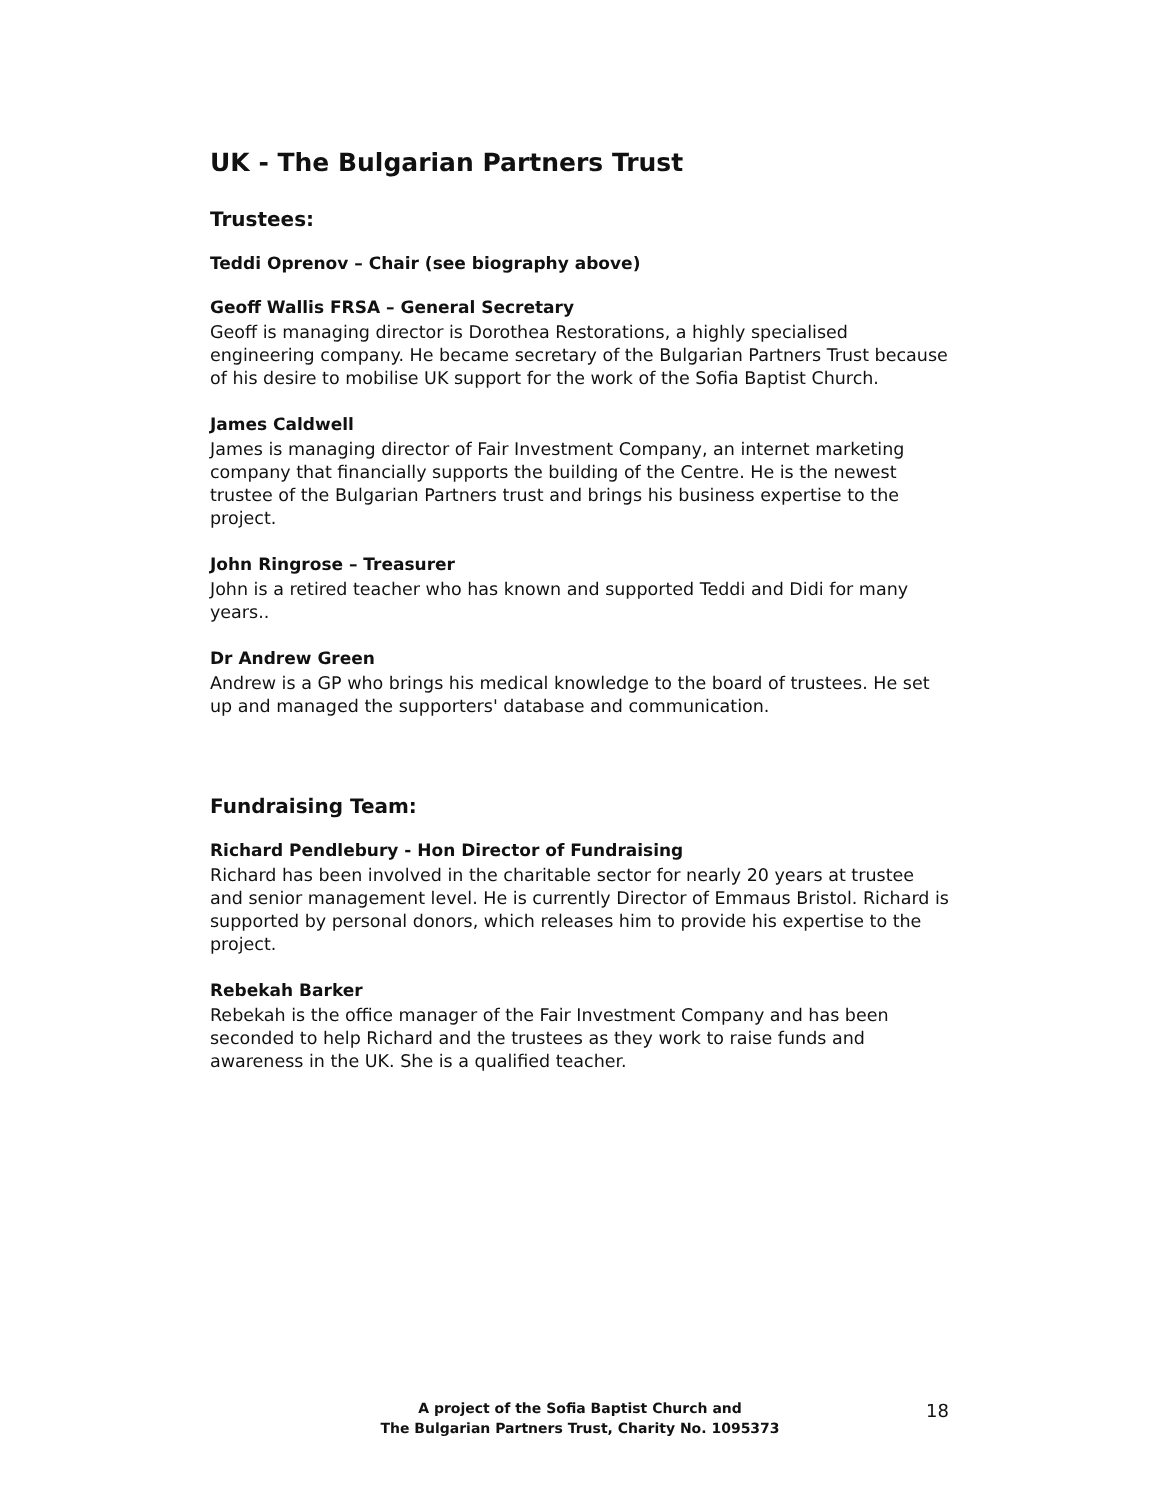UK - The Bulgarian Partners Trust
Trustees:
Teddi Oprenov – Chair (see biography above)
Geoff Wallis FRSA – General Secretary
Geoff is managing director is Dorothea Restorations, a highly specialised engineering company. He became secretary of the Bulgarian Partners Trust because of his desire to mobilise UK support for the work of the Sofia Baptist Church.
James Caldwell
James is managing director of Fair Investment Company, an internet marketing company that financially supports the building of the Centre. He is the newest trustee of the Bulgarian Partners trust and brings his business expertise to the project.
John Ringrose – Treasurer
John is a retired teacher who has known and supported Teddi and Didi for many years..
Dr Andrew Green
Andrew is a GP who brings his medical knowledge to the board of trustees. He set up and managed the supporters' database and communication.
Fundraising Team:
Richard Pendlebury - Hon Director of Fundraising
Richard has been involved in the charitable sector for nearly 20 years at trustee and senior management level. He is currently Director of Emmaus Bristol. Richard is supported by personal donors, which releases him to provide his expertise to the project.
Rebekah Barker
Rebekah is the office manager of the Fair Investment Company and has been seconded to help Richard and the trustees as they work to raise funds and awareness in the UK. She is a qualified teacher.
A project of the Sofia Baptist Church and
The Bulgarian Partners Trust, Charity No. 1095373
18